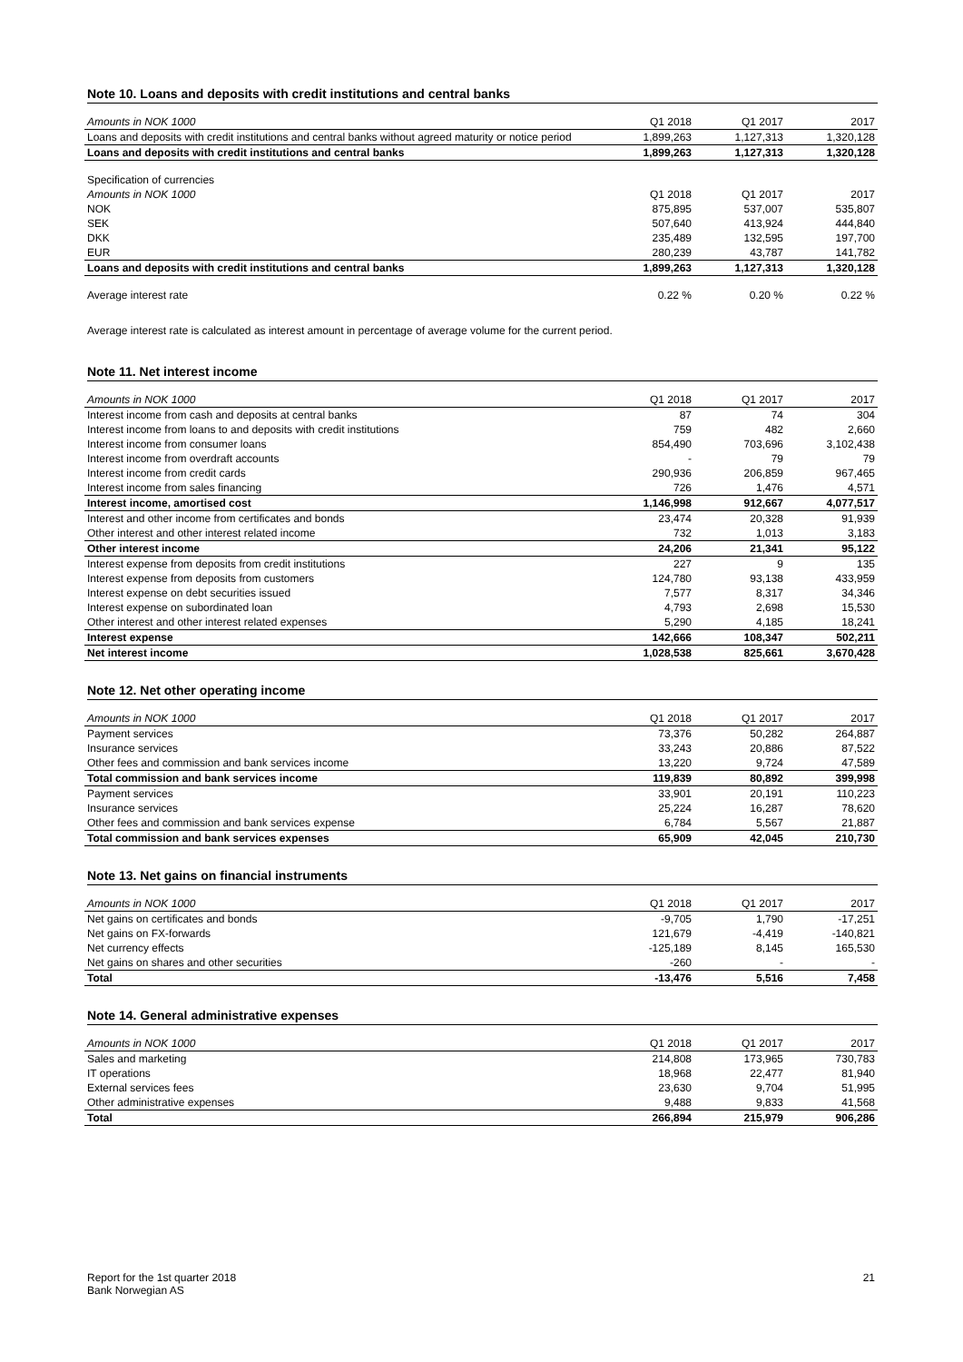Note 10. Loans and deposits with credit institutions and central banks
| Amounts in NOK 1000 | Q1 2018 | Q1 2017 | 2017 |
| --- | --- | --- | --- |
| Loans and deposits with credit institutions and central banks without agreed maturity or notice period | 1,899,263 | 1,127,313 | 1,320,128 |
| Loans and deposits with credit institutions and central banks | 1,899,263 | 1,127,313 | 1,320,128 |
| Specification of currencies | | | |
| Amounts in NOK 1000 | Q1 2018 | Q1 2017 | 2017 |
| NOK | 875,895 | 537,007 | 535,807 |
| SEK | 507,640 | 413,924 | 444,840 |
| DKK | 235,489 | 132,595 | 197,700 |
| EUR | 280,239 | 43,787 | 141,782 |
| Loans and deposits with credit institutions and central banks | 1,899,263 | 1,127,313 | 1,320,128 |
| Average interest rate | 0.22 % | 0.20 % | 0.22 % |
Average interest rate is calculated as interest amount in percentage of average volume for the current period.
Note 11. Net interest income
| Amounts in NOK 1000 | Q1 2018 | Q1 2017 | 2017 |
| --- | --- | --- | --- |
| Interest income from cash and deposits at central banks | 87 | 74 | 304 |
| Interest income from loans to and deposits with credit institutions | 759 | 482 | 2,660 |
| Interest income from consumer loans | 854,490 | 703,696 | 3,102,438 |
| Interest income from overdraft accounts | - | 79 | 79 |
| Interest income from credit cards | 290,936 | 206,859 | 967,465 |
| Interest income from sales financing | 726 | 1,476 | 4,571 |
| Interest income, amortised cost | 1,146,998 | 912,667 | 4,077,517 |
| Interest and other income from certificates and bonds | 23,474 | 20,328 | 91,939 |
| Other interest and other interest related income | 732 | 1,013 | 3,183 |
| Other interest income | 24,206 | 21,341 | 95,122 |
| Interest expense from deposits from credit institutions | 227 | 9 | 135 |
| Interest expense from deposits from customers | 124,780 | 93,138 | 433,959 |
| Interest expense on debt securities issued | 7,577 | 8,317 | 34,346 |
| Interest expense on subordinated loan | 4,793 | 2,698 | 15,530 |
| Other interest and other interest related expenses | 5,290 | 4,185 | 18,241 |
| Interest expense | 142,666 | 108,347 | 502,211 |
| Net interest income | 1,028,538 | 825,661 | 3,670,428 |
Note 12. Net other operating income
| Amounts in NOK 1000 | Q1 2018 | Q1 2017 | 2017 |
| --- | --- | --- | --- |
| Payment services | 73,376 | 50,282 | 264,887 |
| Insurance services | 33,243 | 20,886 | 87,522 |
| Other fees and commission and bank services income | 13,220 | 9,724 | 47,589 |
| Total commission and bank services income | 119,839 | 80,892 | 399,998 |
| Payment services | 33,901 | 20,191 | 110,223 |
| Insurance services | 25,224 | 16,287 | 78,620 |
| Other fees and commission and bank services expense | 6,784 | 5,567 | 21,887 |
| Total commission and bank services expenses | 65,909 | 42,045 | 210,730 |
Note 13. Net gains on financial instruments
| Amounts in NOK 1000 | Q1 2018 | Q1 2017 | 2017 |
| --- | --- | --- | --- |
| Net gains on certificates and bonds | -9,705 | 1,790 | -17,251 |
| Net gains on FX-forwards | 121,679 | -4,419 | -140,821 |
| Net currency effects | -125,189 | 8,145 | 165,530 |
| Net gains on shares and other securities | -260 | - | - |
| Total | -13,476 | 5,516 | 7,458 |
Note 14. General administrative expenses
| Amounts in NOK 1000 | Q1 2018 | Q1 2017 | 2017 |
| --- | --- | --- | --- |
| Sales and marketing | 214,808 | 173,965 | 730,783 |
| IT operations | 18,968 | 22,477 | 81,940 |
| External services fees | 23,630 | 9,704 | 51,995 |
| Other administrative expenses | 9,488 | 9,833 | 41,568 |
| Total | 266,894 | 215,979 | 906,286 |
Report for the 1st quarter 2018
Bank Norwegian AS
21